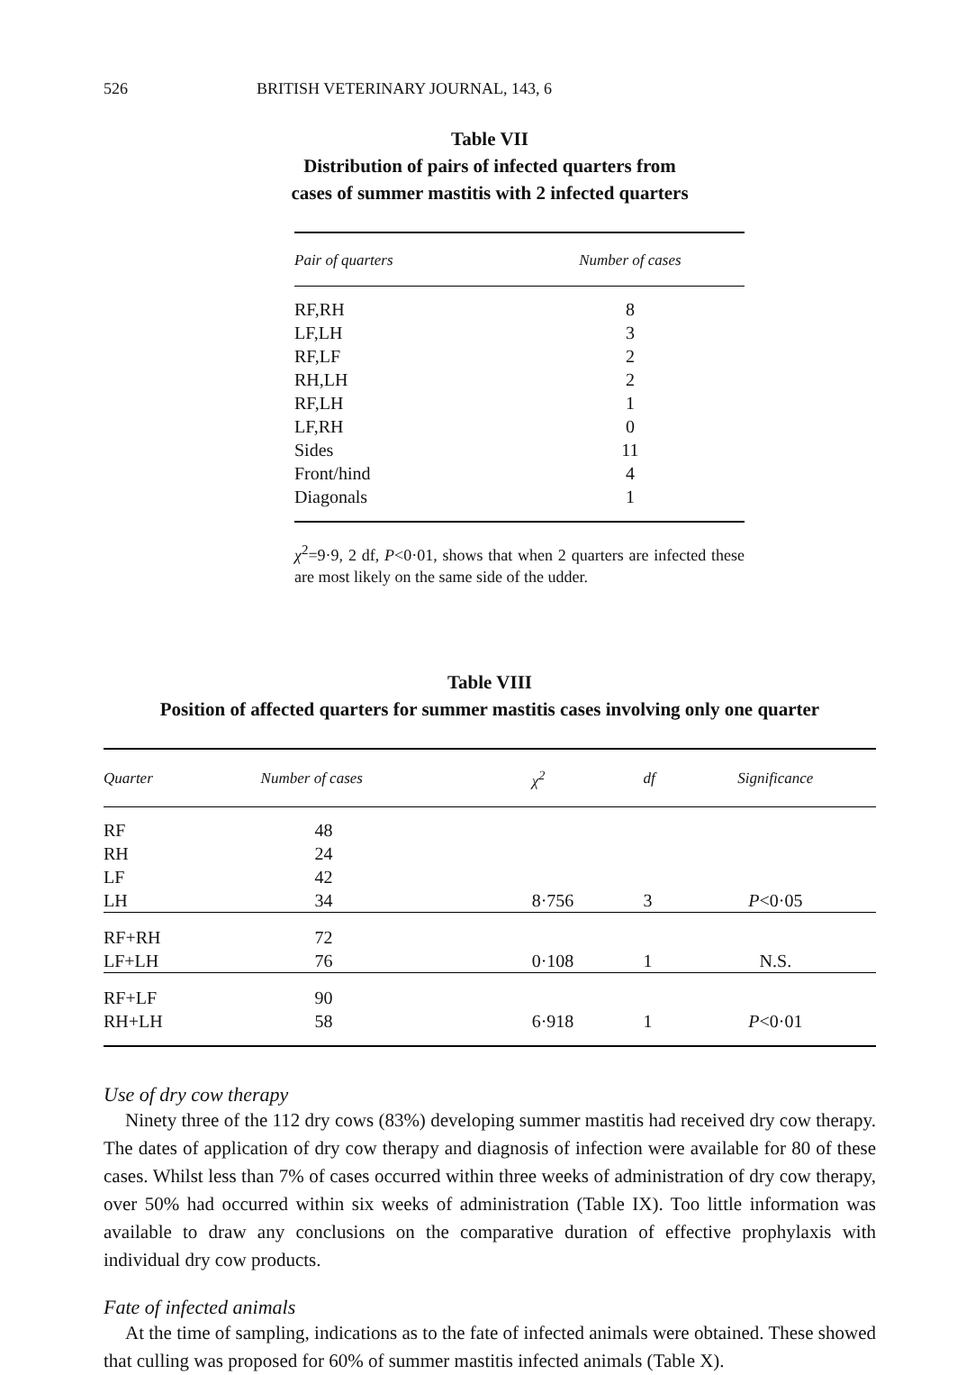526 BRITISH VETERINARY JOURNAL, 143, 6
Table VII
Distribution of pairs of infected quarters from
cases of summer mastitis with 2 infected quarters
| Pair of quarters | Number of cases |
| --- | --- |
| RF,RH | 8 |
| LF,LH | 3 |
| RF,LF | 2 |
| RH,LH | 2 |
| RF,LH | 1 |
| LF,RH | 0 |
| Sides | 11 |
| Front/hind | 4 |
| Diagonals | 1 |
χ<sup>2</sup>=9·9, 2 df, P<0·01, shows that when 2 quarters are infected these are most likely on the same side of the udder.
Table VIII
Position of affected quarters for summer mastitis cases involving only one quarter
| Quarter | Number of cases | χ<sup>2</sup> | df | Significance |
| --- | --- | --- | --- | --- |
| RF | 48 | | | |
| RH | 24 | | | |
| LF | 42 | | | |
| LH | 34 | 8·756 | 3 | P <0·05 |
| RF+RH | 72 | | | |
| LF+LH | 76 | 0·108 | 1 | N.S. |
| RF+LF | 90 | | | |
| RH+LH | 58 | 6·918 | 1 | P <0·01 |
Use of dry cow therapy
Ninety three of the 112 dry cows (83%) developing summer mastitis had received dry cow therapy. The dates of application of dry cow therapy and diagnosis of infection were available for 80 of these cases. Whilst less than 7% of cases occurred within three weeks of administration of dry cow therapy, over 50% had occurred within six weeks of administration (Table IX). Too little information was available to draw any conclusions on the comparative duration of effective prophylaxis with individual dry cow products.
Fate of infected animals
At the time of sampling, indications as to the fate of infected animals were obtained. These showed that culling was proposed for 60% of summer mastitis infected animals (Table X).